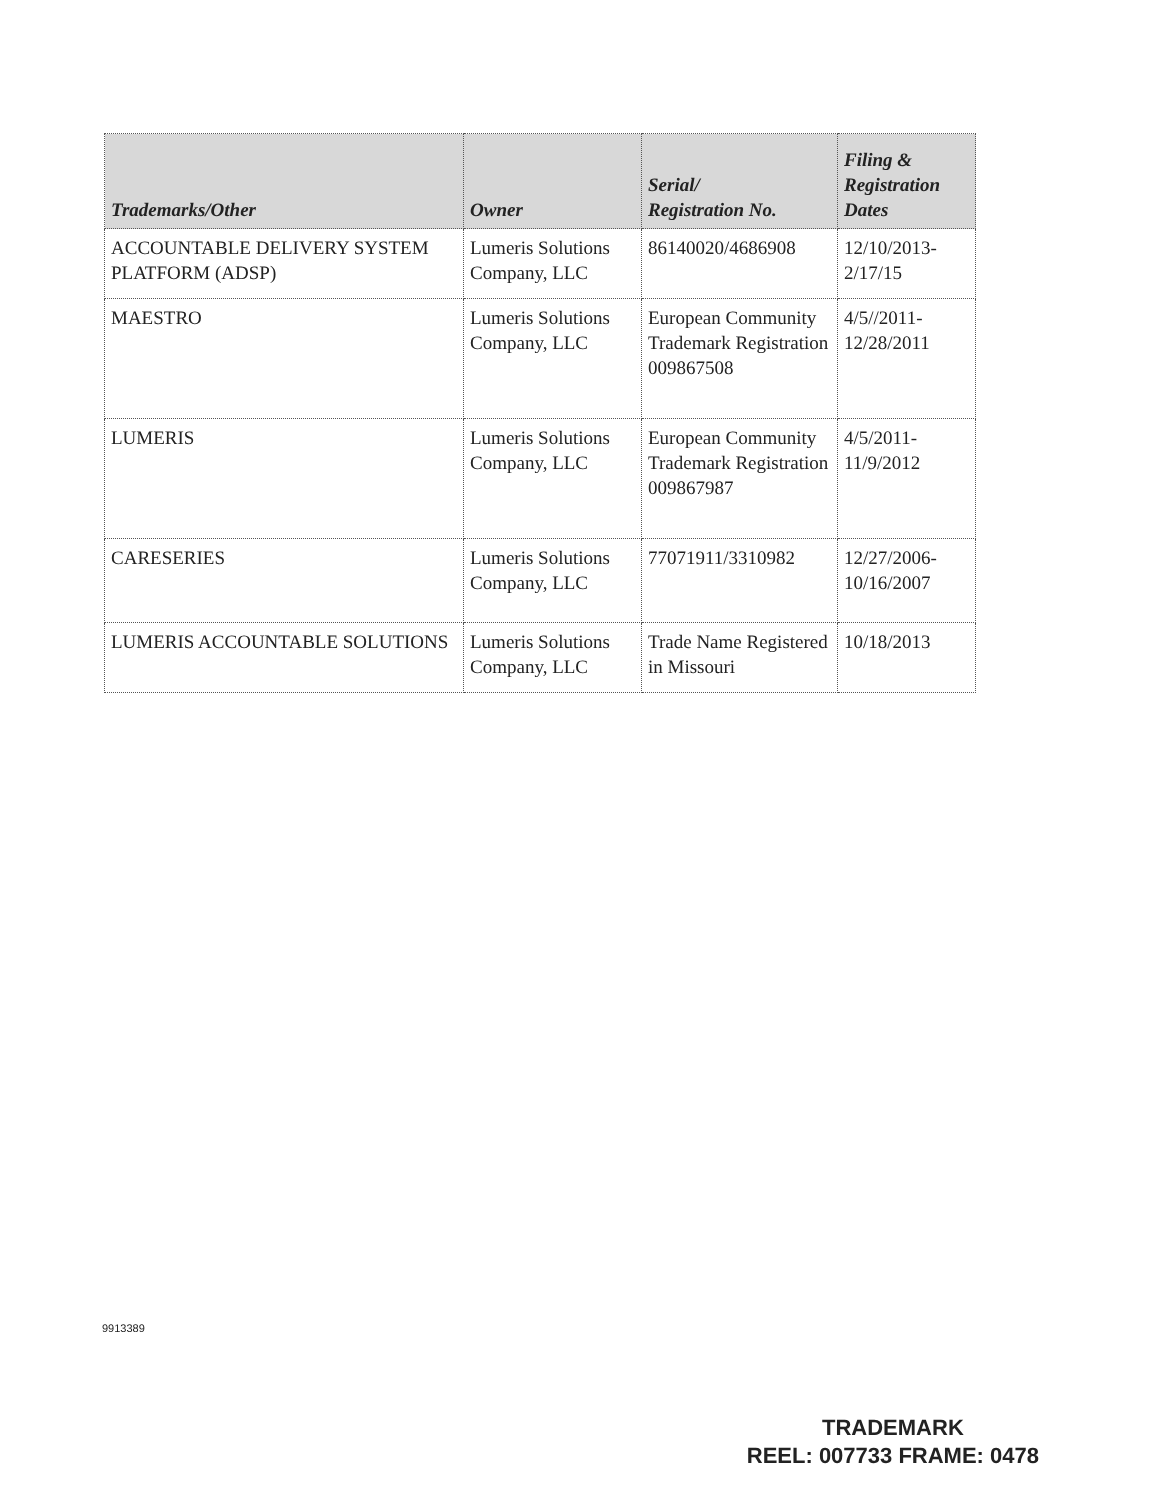| Trademarks/Other | Owner | Serial/ Registration No. | Filing & Registration Dates |
| --- | --- | --- | --- |
| ACCOUNTABLE DELIVERY SYSTEM PLATFORM (ADSP) | Lumeris Solutions Company, LLC | 86140020/4686908 | 12/10/2013- 2/17/15 |
| MAESTRO | Lumeris Solutions Company, LLC | European Community Trademark Registration 009867508 | 4/5//2011- 12/28/2011 |
| LUMERIS | Lumeris Solutions Company, LLC | European Community Trademark Registration 009867987 | 4/5/2011- 11/9/2012 |
| CARESERIES | Lumeris Solutions Company, LLC | 77071911/3310982 | 12/27/2006- 10/16/2007 |
| LUMERIS ACCOUNTABLE SOLUTIONS | Lumeris Solutions Company, LLC | Trade Name Registered in Missouri | 10/18/2013 |
9913389
TRADEMARK
REEL: 007733 FRAME: 0478